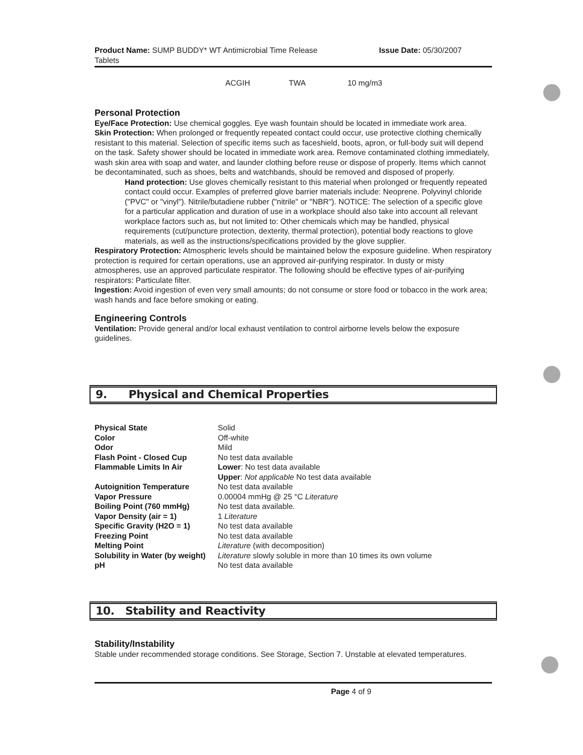Product Name: SUMP BUDDY* WT Antimicrobial Time Release
Tablets
Issue Date: 05/30/2007
| ACGIH | TWA | 10 mg/m3 |
Personal Protection
Eye/Face Protection: Use chemical goggles. Eye wash fountain should be located in immediate work area.
Skin Protection: When prolonged or frequently repeated contact could occur, use protective clothing chemically resistant to this material. Selection of specific items such as faceshield, boots, apron, or full-body suit will depend on the task. Safety shower should be located in immediate work area. Remove contaminated clothing immediately, wash skin area with soap and water, and launder clothing before reuse or dispose of properly. Items which cannot be decontaminated, such as shoes, belts and watchbands, should be removed and disposed of properly.
Hand protection: Use gloves chemically resistant to this material when prolonged or frequently repeated contact could occur. Examples of preferred glove barrier materials include: Neoprene. Polyvinyl chloride ("PVC" or "vinyl"). Nitrile/butadiene rubber ("nitrile" or "NBR"). NOTICE: The selection of a specific glove for a particular application and duration of use in a workplace should also take into account all relevant workplace factors such as, but not limited to: Other chemicals which may be handled, physical requirements (cut/puncture protection, dexterity, thermal protection), potential body reactions to glove materials, as well as the instructions/specifications provided by the glove supplier.
Respiratory Protection: Atmospheric levels should be maintained below the exposure guideline. When respiratory protection is required for certain operations, use an approved air-purifying respirator. In dusty or misty atmospheres, use an approved particulate respirator. The following should be effective types of air-purifying respirators: Particulate filter.
Ingestion: Avoid ingestion of even very small amounts; do not consume or store food or tobacco in the work area; wash hands and face before smoking or eating.
Engineering Controls
Ventilation: Provide general and/or local exhaust ventilation to control airborne levels below the exposure guidelines.
9. Physical and Chemical Properties
| Physical State | Solid |
| Color | Off-white |
| Odor | Mild |
| Flash Point - Closed Cup | No test data available |
| Flammable Limits In Air | Lower : No test data available |
| | Upper : Not applicable No test data available |
| Autoignition Temperature | No test data available |
| Vapor Pressure | 0.00004 mmHg @ 25 °C Literature |
| Boiling Point (760 mmHg) | No test data available. |
| Vapor Density (air = 1) | 1 Literature |
| Specific Gravity (H2O = 1) | No test data available |
| Freezing Point | No test data available |
| Melting Point | Literature (with decomposition) |
| Solubility in Water (by weight) | Literature slowly soluble in more than 10 times its own volume |
| pH | No test data available |
10. Stability and Reactivity
Stability/Instability
Stable under recommended storage conditions. See Storage, Section 7. Unstable at elevated temperatures.
Page 4 of 9